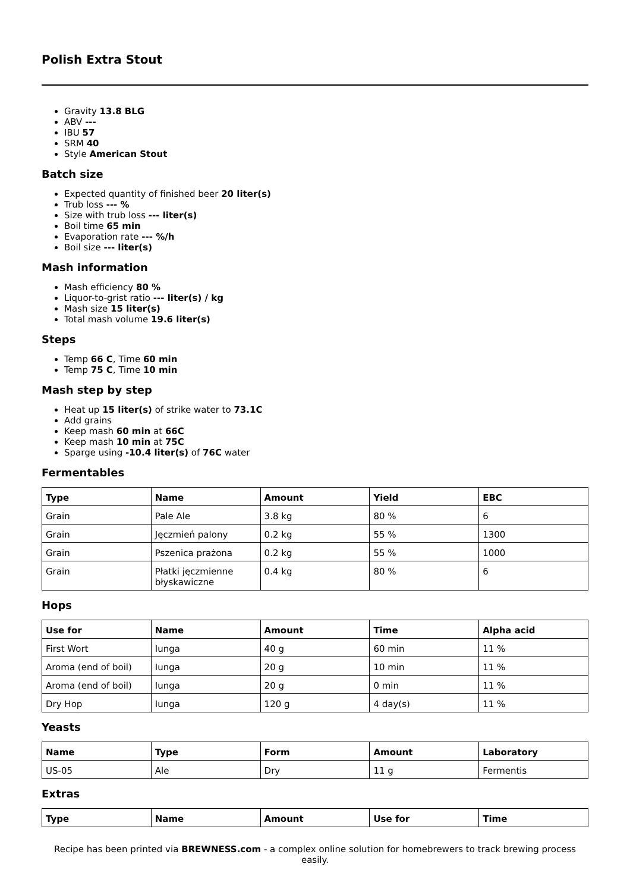Polish Extra Stout
Gravity 13.8 BLG
ABV ---
IBU 57
SRM 40
Style American Stout
Batch size
Expected quantity of finished beer 20 liter(s)
Trub loss --- %
Size with trub loss --- liter(s)
Boil time 65 min
Evaporation rate --- %/h
Boil size --- liter(s)
Mash information
Mash efficiency 80 %
Liquor-to-grist ratio --- liter(s) / kg
Mash size 15 liter(s)
Total mash volume 19.6 liter(s)
Steps
Temp 66 C, Time 60 min
Temp 75 C, Time 10 min
Mash step by step
Heat up 15 liter(s) of strike water to 73.1C
Add grains
Keep mash 60 min at 66C
Keep mash 10 min at 75C
Sparge using -10.4 liter(s) of 76C water
Fermentables
| Type | Name | Amount | Yield | EBC |
| --- | --- | --- | --- | --- |
| Grain | Pale Ale | 3.8 kg | 80 % | 6 |
| Grain | Jęczmień palony | 0.2 kg | 55 % | 1300 |
| Grain | Pszenica prażona | 0.2 kg | 55 % | 1000 |
| Grain | Płatki jęczmienne błyskawiczne | 0.4 kg | 80 % | 6 |
Hops
| Use for | Name | Amount | Time | Alpha acid |
| --- | --- | --- | --- | --- |
| First Wort | Iunga | 40 g | 60 min | 11 % |
| Aroma (end of boil) | Iunga | 20 g | 10 min | 11 % |
| Aroma (end of boil) | Iunga | 20 g | 0 min | 11 % |
| Dry Hop | Iunga | 120 g | 4 day(s) | 11 % |
Yeasts
| Name | Type | Form | Amount | Laboratory |
| --- | --- | --- | --- | --- |
| US-05 | Ale | Dry | 11 g | Fermentis |
Extras
| Type | Name | Amount | Use for | Time |
| --- | --- | --- | --- | --- |
Recipe has been printed via BREWNESS.com - a complex online solution for homebrewers to track brewing process easily.